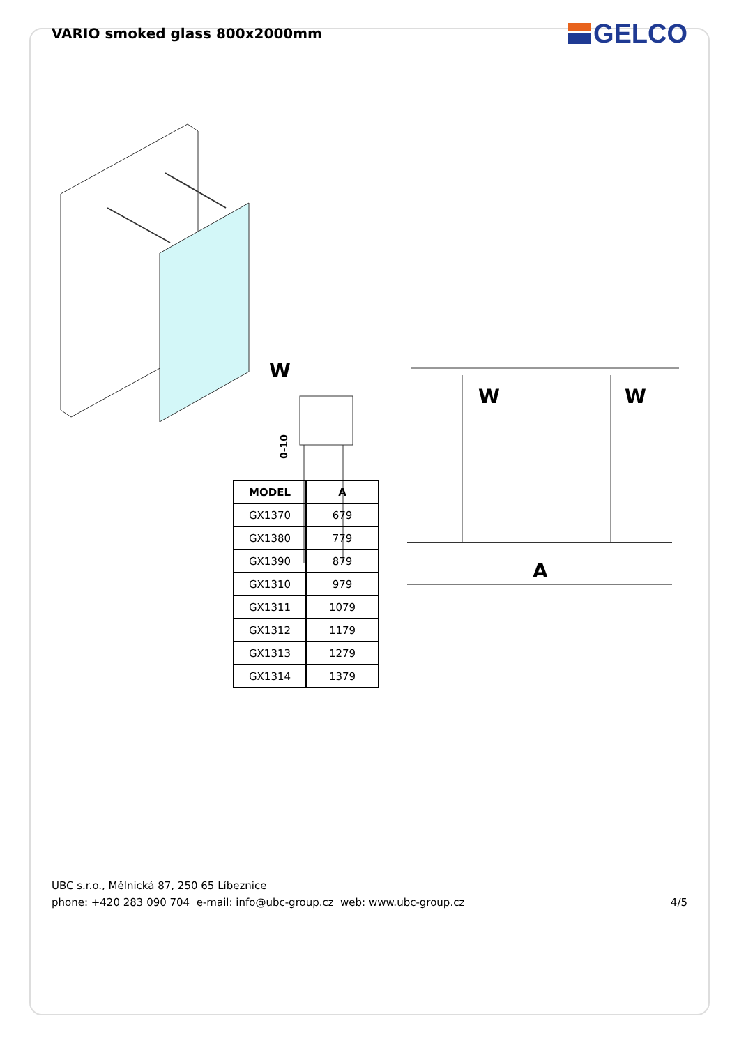VARIO smoked glass 800x2000mm
GELCO
W
0-10
W
W
A
| MODEL | A |
| --- | --- |
| GX1370 | 679 |
| GX1380 | 779 |
| GX1390 | 879 |
| GX1310 | 979 |
| GX1311 | 1079 |
| GX1312 | 1179 |
| GX1313 | 1279 |
| GX1314 | 1379 |
UBC s.r.o., Mělnická 87, 250 65 Líbeznice
phone: +420 283 090 704 e-mail: info@ubc-group.cz web: www.ubc-group.cz
4/5